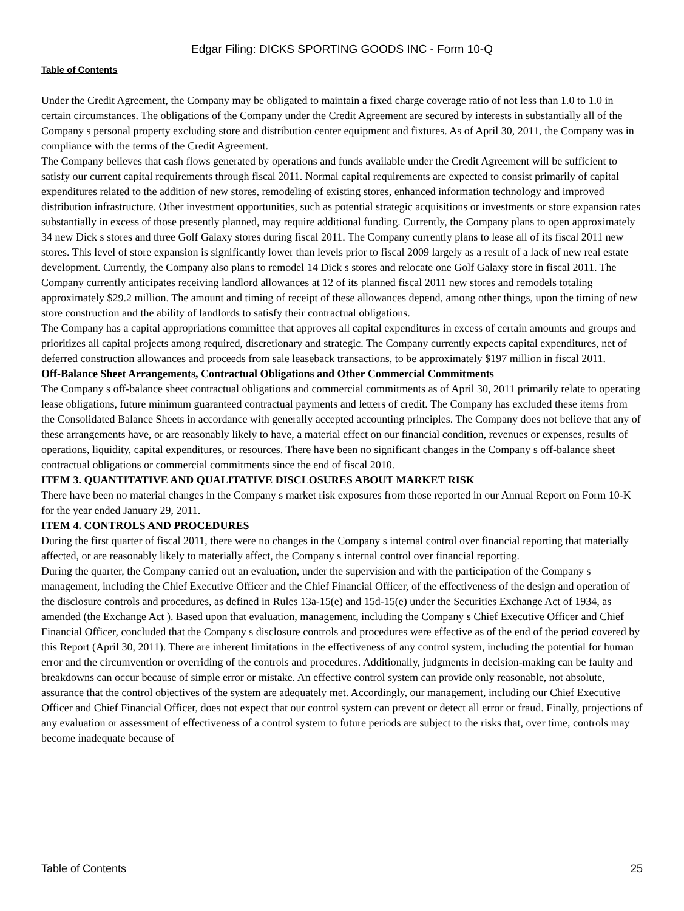Edgar Filing: DICKS SPORTING GOODS INC - Form 10-Q
Table of Contents
Under the Credit Agreement, the Company may be obligated to maintain a fixed charge coverage ratio of not less than 1.0 to 1.0 in certain circumstances. The obligations of the Company under the Credit Agreement are secured by interests in substantially all of the Company s personal property excluding store and distribution center equipment and fixtures. As of April 30, 2011, the Company was in compliance with the terms of the Credit Agreement.
The Company believes that cash flows generated by operations and funds available under the Credit Agreement will be sufficient to satisfy our current capital requirements through fiscal 2011. Normal capital requirements are expected to consist primarily of capital expenditures related to the addition of new stores, remodeling of existing stores, enhanced information technology and improved distribution infrastructure. Other investment opportunities, such as potential strategic acquisitions or investments or store expansion rates substantially in excess of those presently planned, may require additional funding. Currently, the Company plans to open approximately 34 new Dick s stores and three Golf Galaxy stores during fiscal 2011. The Company currently plans to lease all of its fiscal 2011 new stores. This level of store expansion is significantly lower than levels prior to fiscal 2009 largely as a result of a lack of new real estate development. Currently, the Company also plans to remodel 14 Dick s stores and relocate one Golf Galaxy store in fiscal 2011. The Company currently anticipates receiving landlord allowances at 12 of its planned fiscal 2011 new stores and remodels totaling approximately $29.2 million. The amount and timing of receipt of these allowances depend, among other things, upon the timing of new store construction and the ability of landlords to satisfy their contractual obligations.
The Company has a capital appropriations committee that approves all capital expenditures in excess of certain amounts and groups and prioritizes all capital projects among required, discretionary and strategic. The Company currently expects capital expenditures, net of deferred construction allowances and proceeds from sale leaseback transactions, to be approximately $197 million in fiscal 2011.
Off-Balance Sheet Arrangements, Contractual Obligations and Other Commercial Commitments
The Company s off-balance sheet contractual obligations and commercial commitments as of April 30, 2011 primarily relate to operating lease obligations, future minimum guaranteed contractual payments and letters of credit. The Company has excluded these items from the Consolidated Balance Sheets in accordance with generally accepted accounting principles. The Company does not believe that any of these arrangements have, or are reasonably likely to have, a material effect on our financial condition, revenues or expenses, results of operations, liquidity, capital expenditures, or resources. There have been no significant changes in the Company s off-balance sheet contractual obligations or commercial commitments since the end of fiscal 2010.
ITEM 3. QUANTITATIVE AND QUALITATIVE DISCLOSURES ABOUT MARKET RISK
There have been no material changes in the Company s market risk exposures from those reported in our Annual Report on Form 10-K for the year ended January 29, 2011.
ITEM 4. CONTROLS AND PROCEDURES
During the first quarter of fiscal 2011, there were no changes in the Company s internal control over financial reporting that materially affected, or are reasonably likely to materially affect, the Company s internal control over financial reporting.
During the quarter, the Company carried out an evaluation, under the supervision and with the participation of the Company s management, including the Chief Executive Officer and the Chief Financial Officer, of the effectiveness of the design and operation of the disclosure controls and procedures, as defined in Rules 13a-15(e) and 15d-15(e) under the Securities Exchange Act of 1934, as amended (the Exchange Act ). Based upon that evaluation, management, including the Company s Chief Executive Officer and Chief Financial Officer, concluded that the Company s disclosure controls and procedures were effective as of the end of the period covered by this Report (April 30, 2011). There are inherent limitations in the effectiveness of any control system, including the potential for human error and the circumvention or overriding of the controls and procedures. Additionally, judgments in decision-making can be faulty and breakdowns can occur because of simple error or mistake. An effective control system can provide only reasonable, not absolute, assurance that the control objectives of the system are adequately met. Accordingly, our management, including our Chief Executive Officer and Chief Financial Officer, does not expect that our control system can prevent or detect all error or fraud. Finally, projections of any evaluation or assessment of effectiveness of a control system to future periods are subject to the risks that, over time, controls may become inadequate because of
Table of Contents 25